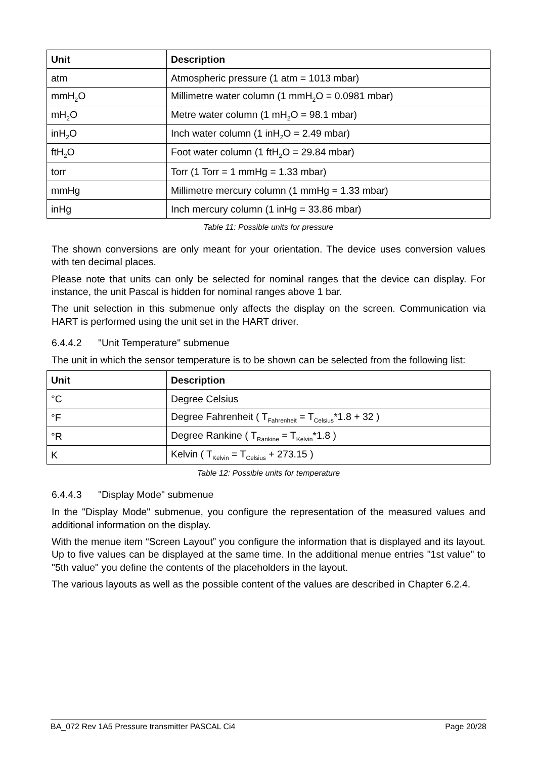| Unit | Description |
| --- | --- |
| atm | Atmospheric pressure (1 atm = 1013 mbar) |
| mmH<sub>2</sub>O | Millimetre water column (1 mmH<sub>2</sub>O = 0.0981 mbar) |
| mH<sub>2</sub>O | Metre water column (1 mH<sub>2</sub>O = 98.1 mbar) |
| inH<sub>2</sub>O | Inch water column (1 inH<sub>2</sub>O = 2.49 mbar) |
| ftH<sub>2</sub>O | Foot water column (1 ftH<sub>2</sub>O = 29.84 mbar) |
| torr | Torr (1 Torr = 1 mmHg = 1.33 mbar) |
| mmHg | Millimetre mercury column (1 mmHg = 1.33 mbar) |
| inHg | Inch mercury column (1 inHg = 33.86 mbar) |
Table 11: Possible units for pressure
The shown conversions are only meant for your orientation. The device uses conversion values with ten decimal places.
Please note that units can only be selected for nominal ranges that the device can display. For instance, the unit Pascal is hidden for nominal ranges above 1 bar.
The unit selection in this submenue only affects the display on the screen. Communication via HART is performed using the unit set in the HART driver.
6.4.4.2 "Unit Temperature" submenue
The unit in which the sensor temperature is to be shown can be selected from the following list:
| Unit | Description |
| --- | --- |
| °C | Degree Celsius |
| °F | Degree Fahrenheit ( T<sub>Fahrenheit</sub> = T<sub>Celsius</sub>*1.8 + 32 ) |
| °R | Degree Rankine ( T<sub>Rankine</sub> = T<sub>Kelvin</sub>*1.8 ) |
| K | Kelvin ( T<sub>Kelvin</sub> = T<sub>Celsius</sub> + 273.15 ) |
Table 12: Possible units for temperature
6.4.4.3 "Display Mode" submenue
In the "Display Mode" submenue, you configure the representation of the measured values and additional information on the display.
With the menue item “Screen Layout” you configure the information that is displayed and its layout. Up to five values can be displayed at the same time. In the additional menue entries "1st value" to "5th value" you define the contents of the placeholders in the layout.
The various layouts as well as the possible content of the values are described in Chapter 6.2.4.
BA_072 Rev 1A5 Pressure transmitter PASCAL Ci4 Page 20/28